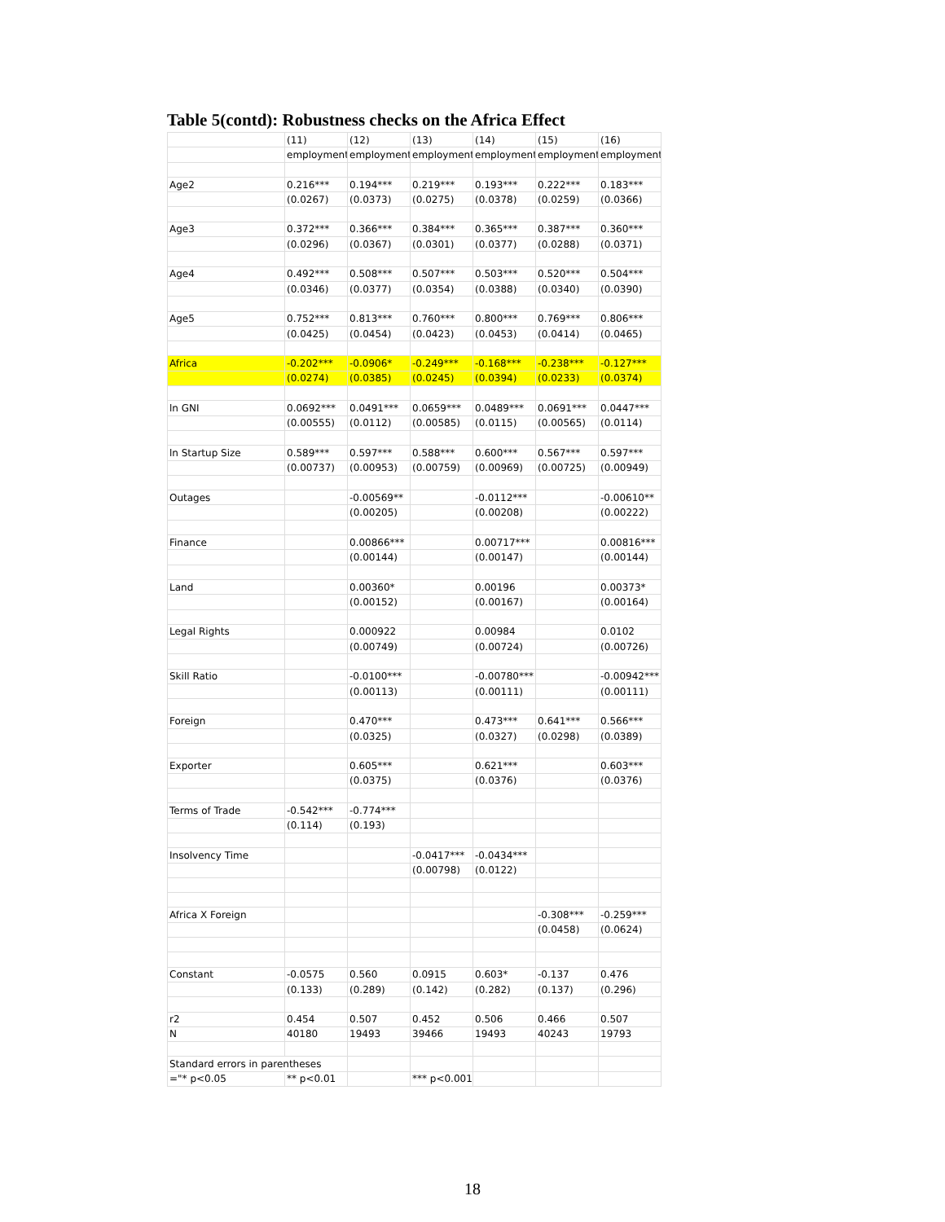Table 5(contd): Robustness checks on the Africa Effect
| | (11) | (12) | (13) | (14) | (15) | (16) |
| --- | --- | --- | --- | --- | --- | --- |
| | employment_ | employment_ | employment_ | employment_ | employment_ | employment_ |
| Age2 | 0.216*** | 0.194*** | 0.219*** | 0.193*** | 0.222*** | 0.183*** |
| | (0.0267) | (0.0373) | (0.0275) | (0.0378) | (0.0259) | (0.0366) |
| Age3 | 0.372*** | 0.366*** | 0.384*** | 0.365*** | 0.387*** | 0.360*** |
| | (0.0296) | (0.0367) | (0.0301) | (0.0377) | (0.0288) | (0.0371) |
| Age4 | 0.492*** | 0.508*** | 0.507*** | 0.503*** | 0.520*** | 0.504*** |
| | (0.0346) | (0.0377) | (0.0354) | (0.0388) | (0.0340) | (0.0390) |
| Age5 | 0.752*** | 0.813*** | 0.760*** | 0.800*** | 0.769*** | 0.806*** |
| | (0.0425) | (0.0454) | (0.0423) | (0.0453) | (0.0414) | (0.0465) |
| Africa | -0.202*** | -0.0906* | -0.249*** | -0.168*** | -0.238*** | -0.127*** |
| | (0.0274) | (0.0385) | (0.0245) | (0.0394) | (0.0233) | (0.0374) |
| ln GNI | 0.0692*** | 0.0491*** | 0.0659*** | 0.0489*** | 0.0691*** | 0.0447*** |
| | (0.00555) | (0.0112) | (0.00585) | (0.0115) | (0.00565) | (0.0114) |
| ln Startup Size | 0.589*** | 0.597*** | 0.588*** | 0.600*** | 0.567*** | 0.597*** |
| | (0.00737) | (0.00953) | (0.00759) | (0.00969) | (0.00725) | (0.00949) |
| Outages | | -0.00569** | | -0.0112*** | | -0.00610** |
| | | (0.00205) | | (0.00208) | | (0.00222) |
| Finance | | 0.00866*** | | 0.00717*** | | 0.00816*** |
| | | (0.00144) | | (0.00147) | | (0.00144) |
| Land | | 0.00360* | | 0.00196 | | 0.00373* |
| | | (0.00152) | | (0.00167) | | (0.00164) |
| Legal Rights | | 0.000922 | | 0.00984 | | 0.0102 |
| | | (0.00749) | | (0.00724) | | (0.00726) |
| Skill Ratio | | -0.0100*** | | -0.00780*** | | -0.00942*** |
| | | (0.00113) | | (0.00111) | | (0.00111) |
| Foreign | | 0.470*** | | 0.473*** | 0.641*** | 0.566*** |
| | | (0.0325) | | (0.0327) | (0.0298) | (0.0389) |
| Exporter | | 0.605*** | | 0.621*** | | 0.603*** |
| | | (0.0375) | | (0.0376) | | (0.0376) |
| Terms of Trade | -0.542*** | -0.774*** | | | | |
| | (0.114) | (0.193) | | | | |
| Insolvency Time | | | -0.0417*** | -0.0434*** | | |
| | | | (0.00798) | (0.0122) | | |
| Africa X Foreign | | | | | -0.308*** | -0.259*** |
| | | | | | (0.0458) | (0.0624) |
| Constant | -0.0575 | 0.560 | 0.0915 | 0.603* | -0.137 | 0.476 |
| | (0.133) | (0.289) | (0.142) | (0.282) | (0.137) | (0.296) |
| r2 | 0.454 | 0.507 | 0.452 | 0.506 | 0.466 | 0.507 |
| N | 40180 | 19493 | 39466 | 19493 | 40243 | 19793 |
| Standard errors in parentheses | | | | | | |
| ="* p<0.05 | ** p<0.01 | | *** p<0.001" | | | |
18